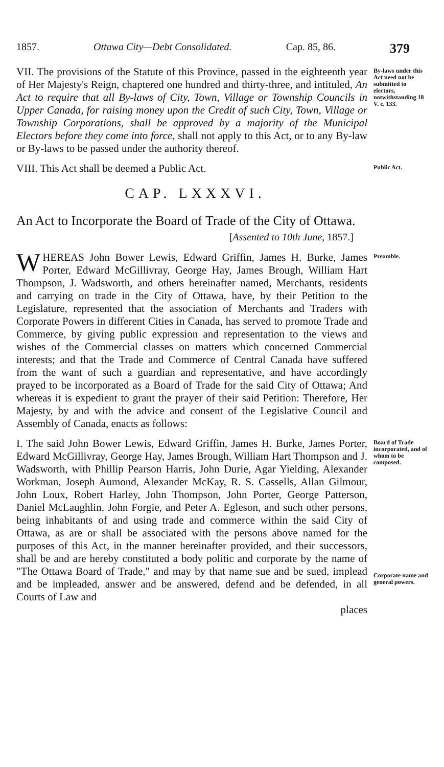1857. Ottawa City—Debt Consolidated. Cap. 85, 86. 379
VII. The provisions of the Statute of this Province, passed in the eighteenth year of Her Majesty's Reign, chaptered one hundred and thirty-three, and intituled, An Act to require that all By-laws of City, Town, Village or Township Councils in Upper Canada, for raising money upon the Credit of such City, Town, Village or Township Corporations, shall be approved by a majority of the Municipal Electors before they come into force, shall not apply to this Act, or to any By-law or By-laws to be passed under the authority thereof.
By-laws under this Act need not be submitted to electors, notwithstanding 18 V. c. 133.
VIII. This Act shall be deemed a Public Act.
Public Act.
CAP. LXXXVI.
An Act to Incorporate the Board of Trade of the City of Ottawa.
[Assented to 10th June, 1857.]
WHEREAS John Bower Lewis, Edward Griffin, James H. Burke, James Porter, Edward McGillivray, George Hay, James Brough, William Hart Thompson, J. Wadsworth, and others hereinafter named, Merchants, residents and carrying on trade in the City of Ottawa, have, by their Petition to the Legislature, represented that the association of Merchants and Traders with Corporate Powers in different Cities in Canada, has served to promote Trade and Commerce, by giving public expression and representation to the views and wishes of the Commercial classes on matters which concerned Commercial interests; and that the Trade and Commerce of Central Canada have suffered from the want of such a guardian and representative, and have accordingly prayed to be incorporated as a Board of Trade for the said City of Ottawa; And whereas it is expedient to grant the prayer of their said Petition: Therefore, Her Majesty, by and with the advice and consent of the Legislative Council and Assembly of Canada, enacts as follows:
Preamble.
I. The said John Bower Lewis, Edward Griffin, James H. Burke, James Porter, Edward McGillivray, George Hay, James Brough, William Hart Thompson and J. Wadsworth, with Phillip Pearson Harris, John Durie, Agar Yielding, Alexander Workman, Joseph Aumond, Alexander McKay, R. S. Cassells, Allan Gilmour, John Loux, Robert Harley, John Thompson, John Porter, George Patterson, Daniel McLaughlin, John Forgie, and Peter A. Egleson, and such other persons, being inhabitants of and using trade and commerce within the said City of Ottawa, as are or shall be associated with the persons above named for the purposes of this Act, in the manner hereinafter provided, and their successors, shall be and are hereby constituted a body politic and corporate by the name of "The Ottawa Board of Trade," and may by that name sue and be sued, implead and be impleaded, answer and be answered, defend and be defended, in all Courts of Law and
places
Board of Trade incorporated, and of whom to be composed.
Corporate name and general powers.